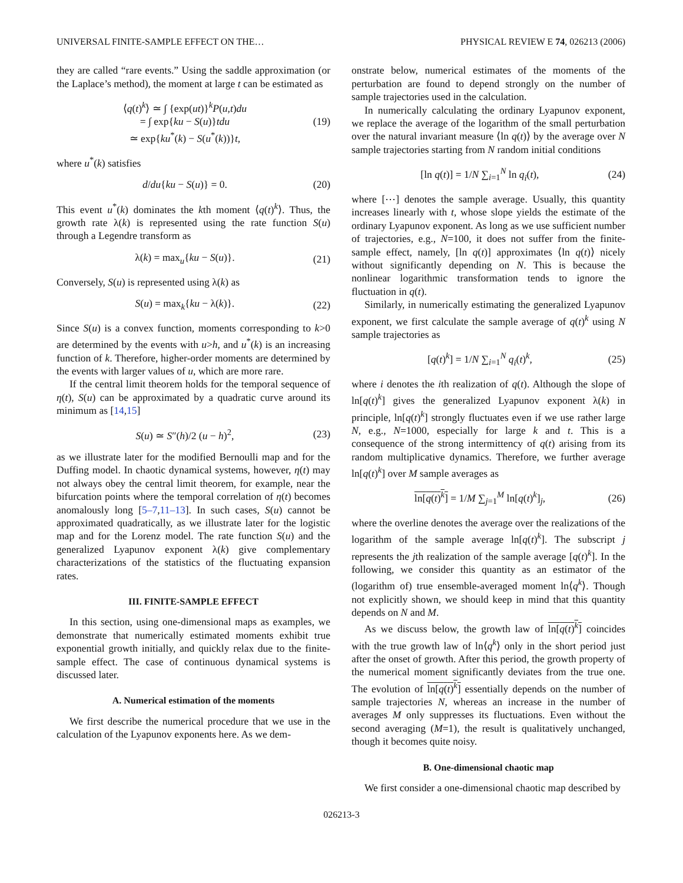UNIVERSAL FINITE-SAMPLE EFFECT ON THE… PHYSICAL REVIEW E 74, 026213 (2006)
they are called “rare events.” Using the saddle approximation (or the Laplace’s method), the moment at large t can be estimated as
⟨q(t)<sup>k</sup>⟩ ≃ ∫ {exp(ut)}<sup>k</sup>P(u,t)du
= ∫ exp{ku − S(u)}tdu
≃ exp{ku<sup>*</sup>(k) − S(u<sup>*</sup>(k))}t, (19)
where u<sup>*</sup>(k) satisfies
d/du{ku − S(u)} = 0. (20)
This event u<sup>*</sup>(k) dominates the kth moment ⟨q(t)<sup>k</sup>⟩. Thus, the growth rate λ(k) is represented using the rate function S(u) through a Legendre transform as
λ(k) = max<sub>u</sub>{ku − S(u)}. (21)
Conversely, S(u) is represented using λ(k) as
S(u) = max<sub>k</sub>{ku − λ(k)}. (22)
Since S(u) is a convex function, moments corresponding to k>0 are determined by the events with u>h, and u<sup>*</sup>(k) is an increasing function of k. Therefore, higher-order moments are determined by the events with larger values of u, which are more rare.
If the central limit theorem holds for the temporal sequence of η(t), S(u) can be approximated by a quadratic curve around its minimum as [14,15]
S(u) ≃ S″(h)/2 (u − h)<sup>2</sup>, (23)
as we illustrate later for the modified Bernoulli map and for the Duffing model. In chaotic dynamical systems, however, η(t) may not always obey the central limit theorem, for example, near the bifurcation points where the temporal correlation of η(t) becomes anomalously long [5–7,11–13]. In such cases, S(u) cannot be approximated quadratically, as we illustrate later for the logistic map and for the Lorenz model. The rate function S(u) and the generalized Lyapunov exponent λ(k) give complementary characterizations of the statistics of the fluctuating expansion rates.
III. FINITE-SAMPLE EFFECT
In this section, using one-dimensional maps as examples, we demonstrate that numerically estimated moments exhibit true exponential growth initially, and quickly relax due to the finite-sample effect. The case of continuous dynamical systems is discussed later.
A. Numerical estimation of the moments
We first describe the numerical procedure that we use in the calculation of the Lyapunov exponents here. As we dem-
onstrate below, numerical estimates of the moments of the perturbation are found to depend strongly on the number of sample trajectories used in the calculation.
In numerically calculating the ordinary Lyapunov exponent, we replace the average of the logarithm of the small perturbation over the natural invariant measure ⟨ln q(t)⟩ by the average over N sample trajectories starting from N random initial conditions
[ln q(t)] = 1/N ∑<sub>i=1</sub><sup>N</sup> ln q<sub>i</sub>(t), (24)
where [⋯] denotes the sample average. Usually, this quantity increases linearly with t, whose slope yields the estimate of the ordinary Lyapunov exponent. As long as we use sufficient number of trajectories, e.g., N=100, it does not suffer from the finite-sample effect, namely, [ln q(t)] approximates ⟨ln q(t)⟩ nicely without significantly depending on N. This is because the nonlinear logarithmic transformation tends to ignore the fluctuation in q(t).
Similarly, in numerically estimating the generalized Lyapunov exponent, we first calculate the sample average of q(t)<sup>k</sup> using N sample trajectories as
[q(t)<sup>k</sup>] = 1/N ∑<sub>i=1</sub><sup>N</sup> q<sub>i</sub>(t)<sup>k</sup>, (25)
where i denotes the ith realization of q(t). Although the slope of ln[q(t)<sup>k</sup>] gives the generalized Lyapunov exponent λ(k) in principle, ln[q(t)<sup>k</sup>] strongly fluctuates even if we use rather large N, e.g., N=1000, especially for large k and t. This is a consequence of the strong intermittency of q(t) arising from its random multiplicative dynamics. Therefore, we further average ln[q(t)<sup>k</sup>] over M sample averages as
ln[q(t)<sup>k</sup>] = 1/M ∑<sub>j=1</sub><sup>M</sup> ln[q(t)<sup>k</sup>]<sub>j</sub>, (26)
where the overline denotes the average over the realizations of the logarithm of the sample average ln[q(t)<sup>k</sup>]. The subscript j represents the jth realization of the sample average [q(t)<sup>k</sup>]. In the following, we consider this quantity as an estimator of the (logarithm of) true ensemble-averaged moment ln⟨q<sup>k</sup>⟩. Though not explicitly shown, we should keep in mind that this quantity depends on N and M.
As we discuss below, the growth law of ln[q(t)<sup>k</sup>] coincides with the true growth law of ln⟨q<sup>k</sup>⟩ only in the short period just after the onset of growth. After this period, the growth property of the numerical moment significantly deviates from the true one. The evolution of ln[q(t)<sup>k</sup>] essentially depends on the number of sample trajectories N, whereas an increase in the number of averages M only suppresses its fluctuations. Even without the second averaging (M=1), the result is qualitatively unchanged, though it becomes quite noisy.
B. One-dimensional chaotic map
We first consider a one-dimensional chaotic map described by
026213-3